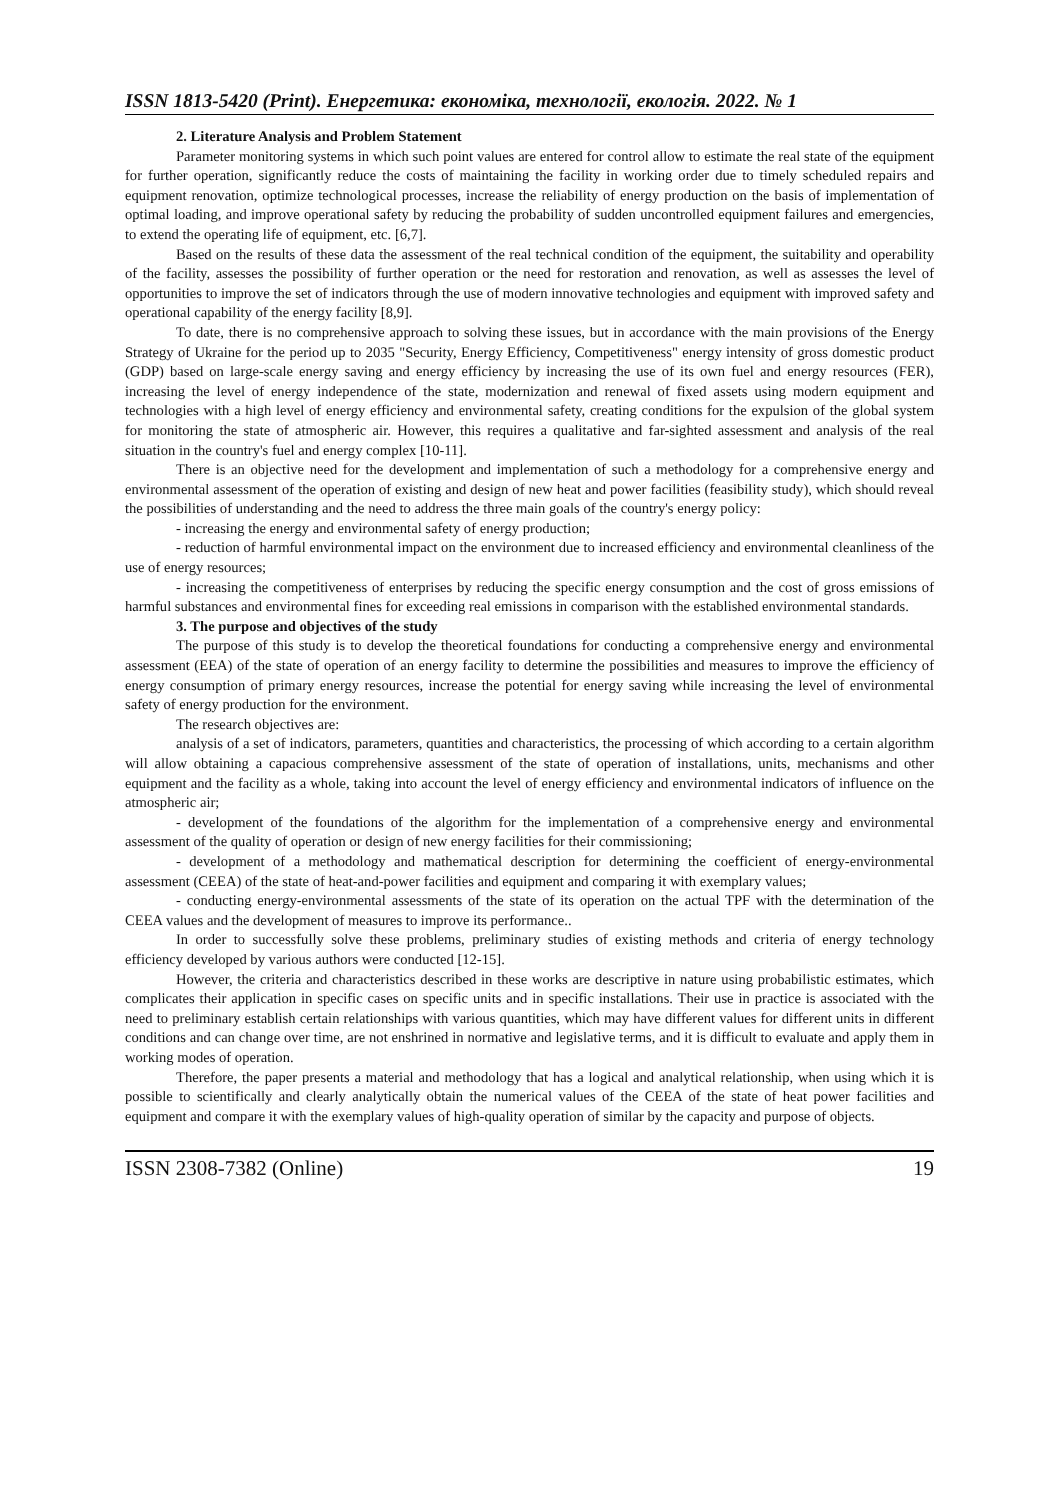ISSN 1813-5420 (Print). Енергетика: економіка, технології, екологія. 2022. № 1
2. Literature Analysis and Problem Statement
Parameter monitoring systems in which such point values are entered for control allow to estimate the real state of the equipment for further operation, significantly reduce the costs of maintaining the facility in working order due to timely scheduled repairs and equipment renovation, optimize technological processes, increase the reliability of energy production on the basis of implementation of optimal loading, and improve operational safety by reducing the probability of sudden uncontrolled equipment failures and emergencies, to extend the operating life of equipment, etc. [6,7].
Based on the results of these data the assessment of the real technical condition of the equipment, the suitability and operability of the facility, assesses the possibility of further operation or the need for restoration and renovation, as well as assesses the level of opportunities to improve the set of indicators through the use of modern innovative technologies and equipment with improved safety and operational capability of the energy facility [8,9].
To date, there is no comprehensive approach to solving these issues, but in accordance with the main provisions of the Energy Strategy of Ukraine for the period up to 2035 "Security, Energy Efficiency, Competitiveness" energy intensity of gross domestic product (GDP) based on large-scale energy saving and energy efficiency by increasing the use of its own fuel and energy resources (FER), increasing the level of energy independence of the state, modernization and renewal of fixed assets using modern equipment and technologies with a high level of energy efficiency and environmental safety, creating conditions for the expulsion of the global system for monitoring the state of atmospheric air. However, this requires a qualitative and far-sighted assessment and analysis of the real situation in the country's fuel and energy complex [10-11].
There is an objective need for the development and implementation of such a methodology for a comprehensive energy and environmental assessment of the operation of existing and design of new heat and power facilities (feasibility study), which should reveal the possibilities of understanding and the need to address the three main goals of the country's energy policy:
- increasing the energy and environmental safety of energy production;
- reduction of harmful environmental impact on the environment due to increased efficiency and environmental cleanliness of the use of energy resources;
- increasing the competitiveness of enterprises by reducing the specific energy consumption and the cost of gross emissions of harmful substances and environmental fines for exceeding real emissions in comparison with the established environmental standards.
3. The purpose and objectives of the study
The purpose of this study is to develop the theoretical foundations for conducting a comprehensive energy and environmental assessment (EEA) of the state of operation of an energy facility to determine the possibilities and measures to improve the efficiency of energy consumption of primary energy resources, increase the potential for energy saving while increasing the level of environmental safety of energy production for the environment.
The research objectives are:
analysis of a set of indicators, parameters, quantities and characteristics, the processing of which according to a certain algorithm will allow obtaining a capacious comprehensive assessment of the state of operation of installations, units, mechanisms and other equipment and the facility as a whole, taking into account the level of energy efficiency and environmental indicators of influence on the atmospheric air;
- development of the foundations of the algorithm for the implementation of a comprehensive energy and environmental assessment of the quality of operation or design of new energy facilities for their commissioning;
- development of a methodology and mathematical description for determining the coefficient of energy-environmental assessment (CEEA) of the state of heat-and-power facilities and equipment and comparing it with exemplary values;
- conducting energy-environmental assessments of the state of its operation on the actual TPF with the determination of the CEEA values and the development of measures to improve its performance..
In order to successfully solve these problems, preliminary studies of existing methods and criteria of energy technology efficiency developed by various authors were conducted [12-15].
However, the criteria and characteristics described in these works are descriptive in nature using probabilistic estimates, which complicates their application in specific cases on specific units and in specific installations. Their use in practice is associated with the need to preliminary establish certain relationships with various quantities, which may have different values for different units in different conditions and can change over time, are not enshrined in normative and legislative terms, and it is difficult to evaluate and apply them in working modes of operation.
Therefore, the paper presents a material and methodology that has a logical and analytical relationship, when using which it is possible to scientifically and clearly analytically obtain the numerical values of the CEEA of the state of heat power facilities and equipment and compare it with the exemplary values of high-quality operation of similar by the capacity and purpose of objects.
ISSN 2308-7382 (Online) 19